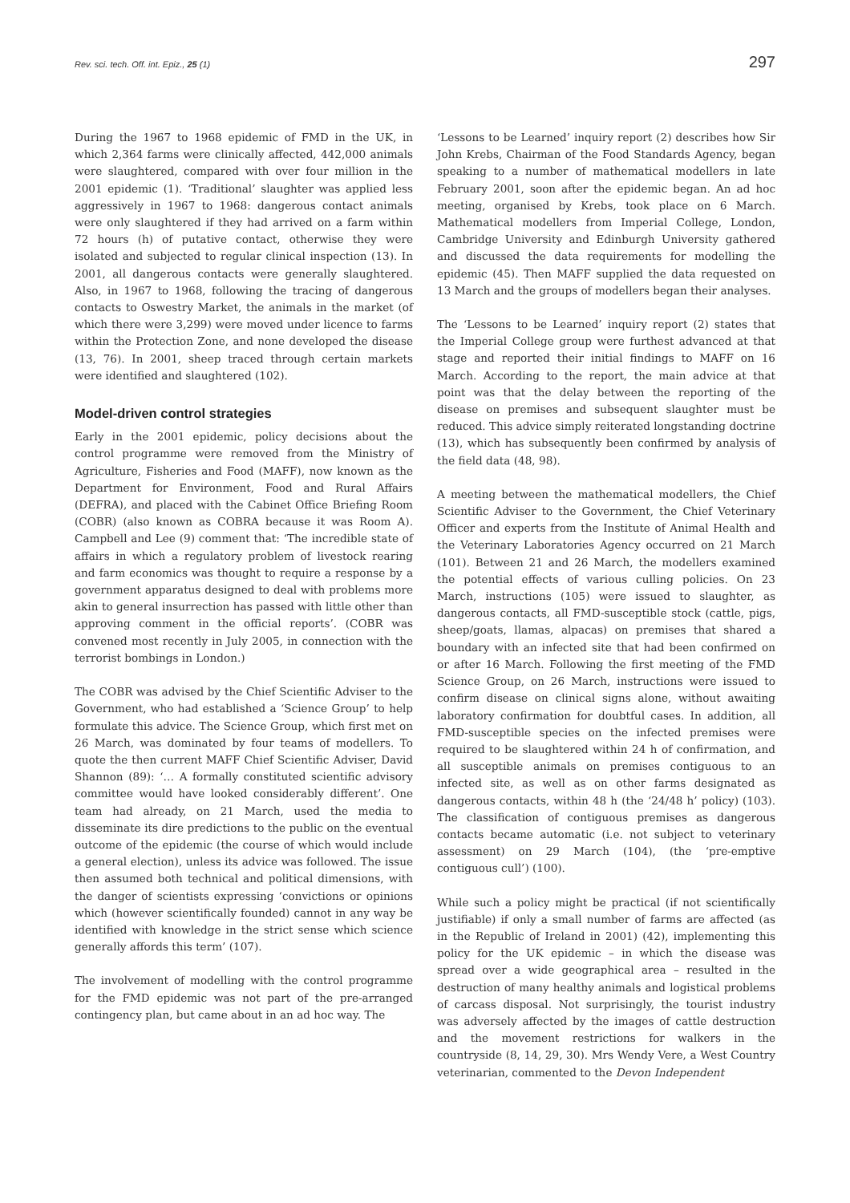Rev. sci. tech. Off. int. Epiz., 25 (1) 297
During the 1967 to 1968 epidemic of FMD in the UK, in which 2,364 farms were clinically affected, 442,000 animals were slaughtered, compared with over four million in the 2001 epidemic (1). ‘Traditional’ slaughter was applied less aggressively in 1967 to 1968: dangerous contact animals were only slaughtered if they had arrived on a farm within 72 hours (h) of putative contact, otherwise they were isolated and subjected to regular clinical inspection (13). In 2001, all dangerous contacts were generally slaughtered. Also, in 1967 to 1968, following the tracing of dangerous contacts to Oswestry Market, the animals in the market (of which there were 3,299) were moved under licence to farms within the Protection Zone, and none developed the disease (13, 76). In 2001, sheep traced through certain markets were identified and slaughtered (102).
Model-driven control strategies
Early in the 2001 epidemic, policy decisions about the control programme were removed from the Ministry of Agriculture, Fisheries and Food (MAFF), now known as the Department for Environment, Food and Rural Affairs (DEFRA), and placed with the Cabinet Office Briefing Room (COBR) (also known as COBRA because it was Room A). Campbell and Lee (9) comment that: ‘The incredible state of affairs in which a regulatory problem of livestock rearing and farm economics was thought to require a response by a government apparatus designed to deal with problems more akin to general insurrection has passed with little other than approving comment in the official reports’. (COBR was convened most recently in July 2005, in connection with the terrorist bombings in London.)
The COBR was advised by the Chief Scientific Adviser to the Government, who had established a ‘Science Group’ to help formulate this advice. The Science Group, which first met on 26 March, was dominated by four teams of modellers. To quote the then current MAFF Chief Scientific Adviser, David Shannon (89): ‘… A formally constituted scientific advisory committee would have looked considerably different’. One team had already, on 21 March, used the media to disseminate its dire predictions to the public on the eventual outcome of the epidemic (the course of which would include a general election), unless its advice was followed. The issue then assumed both technical and political dimensions, with the danger of scientists expressing ‘convictions or opinions which (however scientifically founded) cannot in any way be identified with knowledge in the strict sense which science generally affords this term’ (107).
The involvement of modelling with the control programme for the FMD epidemic was not part of the pre-arranged contingency plan, but came about in an ad hoc way. The
‘Lessons to be Learned’ inquiry report (2) describes how Sir John Krebs, Chairman of the Food Standards Agency, began speaking to a number of mathematical modellers in late February 2001, soon after the epidemic began. An ad hoc meeting, organised by Krebs, took place on 6 March. Mathematical modellers from Imperial College, London, Cambridge University and Edinburgh University gathered and discussed the data requirements for modelling the epidemic (45). Then MAFF supplied the data requested on 13 March and the groups of modellers began their analyses.
The ‘Lessons to be Learned’ inquiry report (2) states that the Imperial College group were furthest advanced at that stage and reported their initial findings to MAFF on 16 March. According to the report, the main advice at that point was that the delay between the reporting of the disease on premises and subsequent slaughter must be reduced. This advice simply reiterated longstanding doctrine (13), which has subsequently been confirmed by analysis of the field data (48, 98).
A meeting between the mathematical modellers, the Chief Scientific Adviser to the Government, the Chief Veterinary Officer and experts from the Institute of Animal Health and the Veterinary Laboratories Agency occurred on 21 March (101). Between 21 and 26 March, the modellers examined the potential effects of various culling policies. On 23 March, instructions (105) were issued to slaughter, as dangerous contacts, all FMD-susceptible stock (cattle, pigs, sheep/goats, llamas, alpacas) on premises that shared a boundary with an infected site that had been confirmed on or after 16 March. Following the first meeting of the FMD Science Group, on 26 March, instructions were issued to confirm disease on clinical signs alone, without awaiting laboratory confirmation for doubtful cases. In addition, all FMD-susceptible species on the infected premises were required to be slaughtered within 24 h of confirmation, and all susceptible animals on premises contiguous to an infected site, as well as on other farms designated as dangerous contacts, within 48 h (the ‘24/48 h’ policy) (103). The classification of contiguous premises as dangerous contacts became automatic (i.e. not subject to veterinary assessment) on 29 March (104), (the ‘pre-emptive contiguous cull’) (100).
While such a policy might be practical (if not scientifically justifiable) if only a small number of farms are affected (as in the Republic of Ireland in 2001) (42), implementing this policy for the UK epidemic – in which the disease was spread over a wide geographical area – resulted in the destruction of many healthy animals and logistical problems of carcass disposal. Not surprisingly, the tourist industry was adversely affected by the images of cattle destruction and the movement restrictions for walkers in the countryside (8, 14, 29, 30). Mrs Wendy Vere, a West Country veterinarian, commented to the Devon Independent